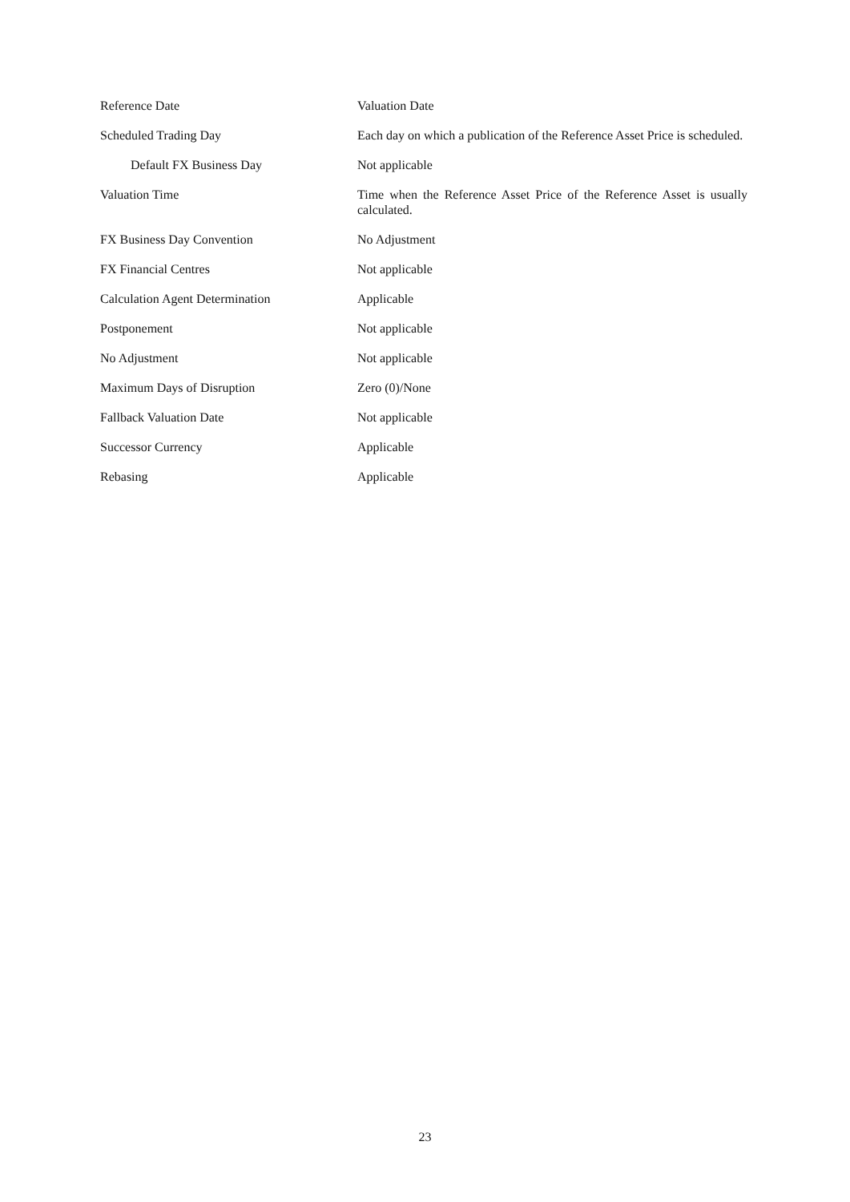| Reference Date | Valuation Date |
| Scheduled Trading Day | Each day on which a publication of the Reference Asset Price is scheduled. |
| Default FX Business Day | Not applicable |
| Valuation Time | Time when the Reference Asset Price of the Reference Asset is usually calculated. |
| FX Business Day Convention | No Adjustment |
| FX Financial Centres | Not applicable |
| Calculation Agent Determination | Applicable |
| Postponement | Not applicable |
| No Adjustment | Not applicable |
| Maximum Days of Disruption | Zero (0)/None |
| Fallback Valuation Date | Not applicable |
| Successor Currency | Applicable |
| Rebasing | Applicable |
23